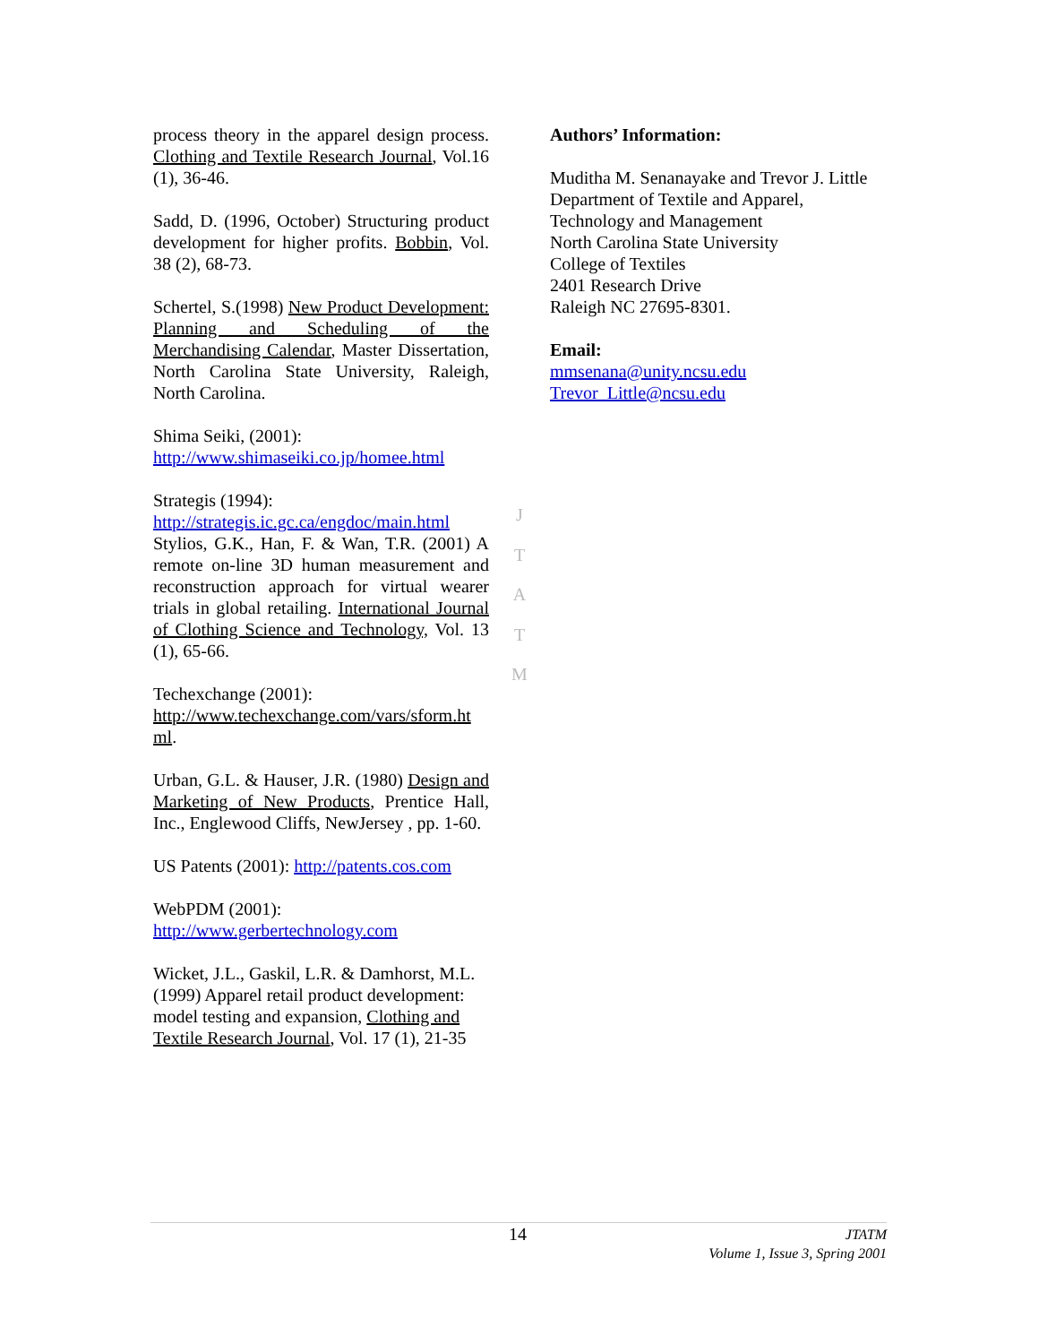process theory in the apparel design process. Clothing and Textile Research Journal, Vol.16 (1), 36-46.
Sadd, D. (1996, October) Structuring product development for higher profits. Bobbin, Vol. 38 (2), 68-73.
Schertel, S.(1998) New Product Development: Planning and Scheduling of the Merchandising Calendar, Master Dissertation, North Carolina State University, Raleigh, North Carolina.
Shima Seiki, (2001):
http://www.shimaseiki.co.jp/homee.html
Strategis (1994):
http://strategis.ic.gc.ca/engdoc/main.html
Stylios, G.K., Han, F. & Wan, T.R. (2001) A remote on-line 3D human measurement and reconstruction approach for virtual wearer trials in global retailing. International Journal of Clothing Science and Technology, Vol. 13 (1), 65-66.
Techexchange (2001):
http://www.techexchange.com/vars/sform.ht ml.
Urban, G.L. & Hauser, J.R. (1980) Design and Marketing of New Products, Prentice Hall, Inc., Englewood Cliffs, NewJersey , pp. 1-60.
US Patents (2001): http://patents.cos.com
WebPDM (2001):
http://www.gerbertechnology.com
Wicket, J.L., Gaskil, L.R. & Damhorst, M.L. (1999) Apparel retail product development: model testing and expansion, Clothing and Textile Research Journal, Vol. 17 (1), 21-35
J
T
A
T
M
Authors’ Information:
Muditha M. Senanayake and Trevor J. Little
Department of Textile and Apparel,
Technology and Management
North Carolina State University
College of Textiles
2401 Research Drive
Raleigh NC 27695-8301.
Email:
mmsenana@unity.ncsu.edu
Trevor_Little@ncsu.edu
14 JTATM
Volume 1, Issue 3, Spring 2001